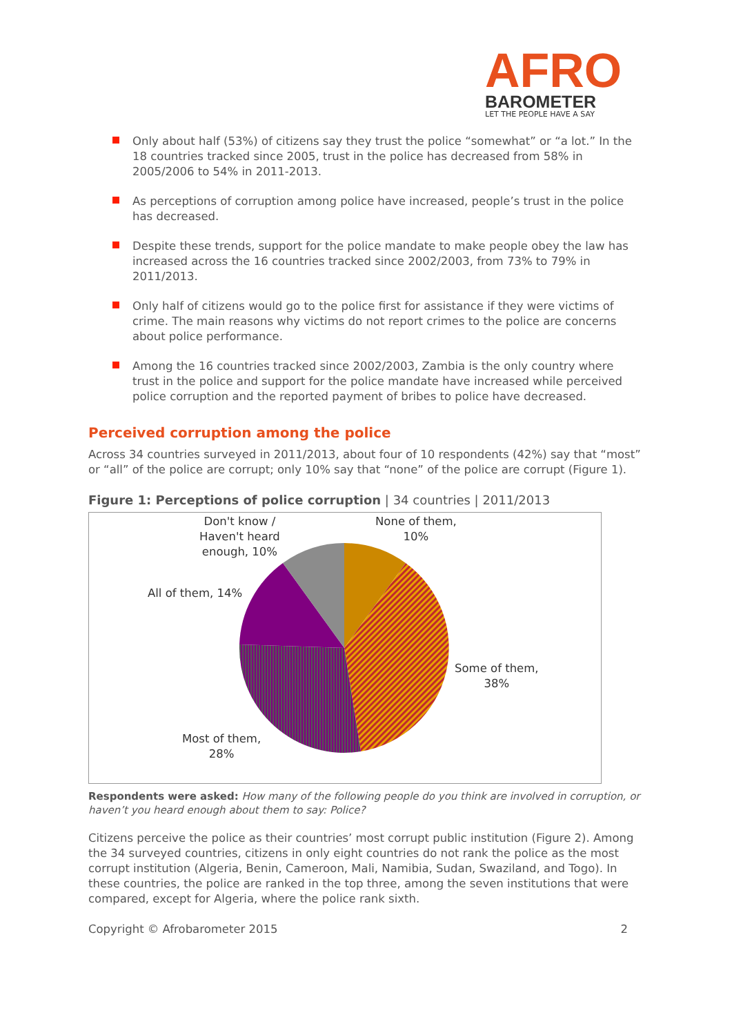AFRO
BAROMETER
LET THE PEOPLE HAVE A SAY
Only about half (53%) of citizens say they trust the police “somewhat” or “a lot.” In the 18 countries tracked since 2005, trust in the police has decreased from 58% in 2005/2006 to 54% in 2011-2013.
As perceptions of corruption among police have increased, people’s trust in the police has decreased.
Despite these trends, support for the police mandate to make people obey the law has increased across the 16 countries tracked since 2002/2003, from 73% to 79% in 2011/2013.
Only half of citizens would go to the police first for assistance if they were victims of crime. The main reasons why victims do not report crimes to the police are concerns about police performance.
Among the 16 countries tracked since 2002/2003, Zambia is the only country where trust in the police and support for the police mandate have increased while perceived police corruption and the reported payment of bribes to police have decreased.
Perceived corruption among the police
Across 34 countries surveyed in 2011/2013, about four of 10 respondents (42%) say that “most” or “all” of the police are corrupt; only 10% say that “none” of the police are corrupt (Figure 1).
Figure 1: Perceptions of police corruption | 34 countries | 2011/2013
Don't know /
Haven't heard
enough, 10%
None of them,
10%
All of them, 14%
Some of them,
38%
Most of them,
28%
Respondents were asked: How many of the following people do you think are involved in corruption, or haven’t you heard enough about them to say: Police?
Citizens perceive the police as their countries’ most corrupt public institution (Figure 2). Among the 34 surveyed countries, citizens in only eight countries do not rank the police as the most corrupt institution (Algeria, Benin, Cameroon, Mali, Namibia, Sudan, Swaziland, and Togo). In these countries, the police are ranked in the top three, among the seven institutions that were compared, except for Algeria, where the police rank sixth.
Copyright © Afrobarometer 2015 2